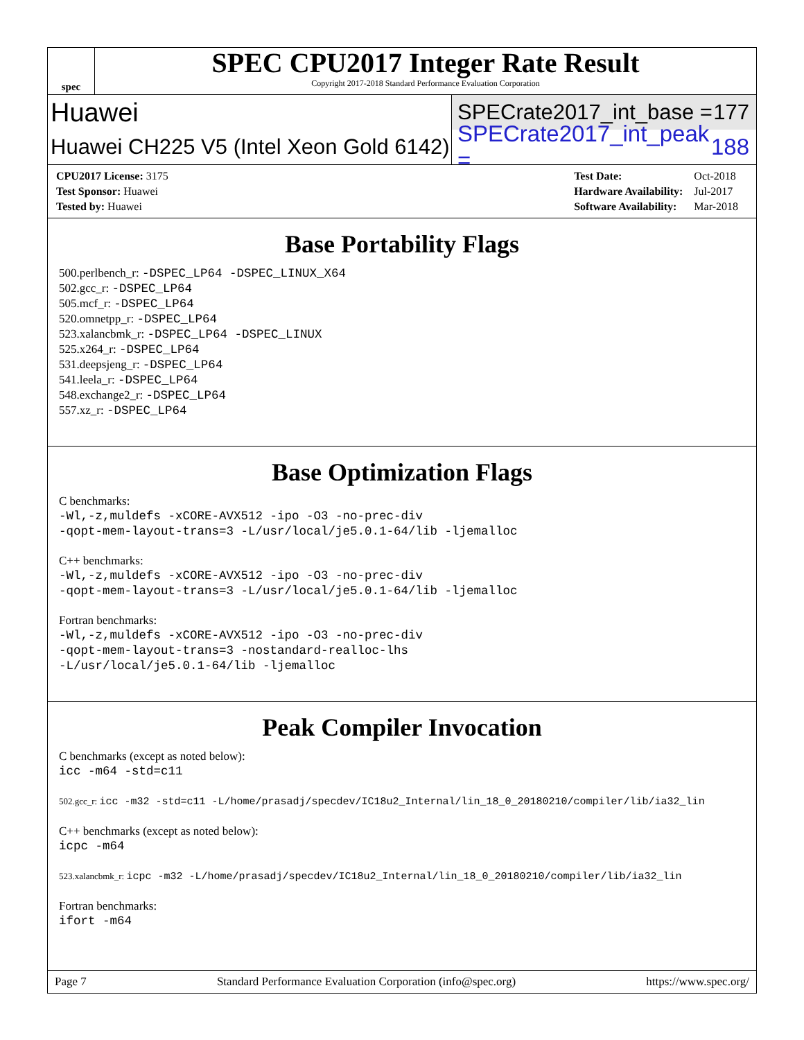spec
SPEC CPU2017 Integer Rate Result
Copyright 2017-2018 Standard Performance Evaluation Corporation
Huawei
SPECrate2017_int_base = 177
Huawei CH225 V5 (Intel Xeon Gold 6142)
SPECrate2017_int_peak = 188
| CPU2017 License: 3175 |
| Test Sponsor: Huawei |
| Tested by: Huawei |
| Test Date: | Oct-2018 |
| Hardware Availability: | Jul-2017 |
| Software Availability: | Mar-2018 |
Base Portability Flags
500.perlbench_r: -DSPEC_LP64 -DSPEC_LINUX_X64
502.gcc_r: -DSPEC_LP64
505.mcf_r: -DSPEC_LP64
520.omnetpp_r: -DSPEC_LP64
523.xalancbmk_r: -DSPEC_LP64 -DSPEC_LINUX
525.x264_r: -DSPEC_LP64
531.deepsjeng_r: -DSPEC_LP64
541.leela_r: -DSPEC_LP64
548.exchange2_r: -DSPEC_LP64
557.xz_r: -DSPEC_LP64
Base Optimization Flags
C benchmarks:
-Wl,-z,muldefs -xCORE-AVX512 -ipo -O3 -no-prec-div
-qopt-mem-layout-trans=3 -L/usr/local/je5.0.1-64/lib -ljemalloc
C++ benchmarks:
-Wl,-z,muldefs -xCORE-AVX512 -ipo -O3 -no-prec-div
-qopt-mem-layout-trans=3 -L/usr/local/je5.0.1-64/lib -ljemalloc
Fortran benchmarks:
-Wl,-z,muldefs -xCORE-AVX512 -ipo -O3 -no-prec-div
-qopt-mem-layout-trans=3 -nostandard-realloc-lhs
-L/usr/local/je5.0.1-64/lib -ljemalloc
Peak Compiler Invocation
C benchmarks (except as noted below):
icc -m64 -std=c11
502.gcc_r: icc -m32 -std=c11 -L/home/prasadj/specdev/IC18u2_Internal/lin_18_0_20180210/compiler/lib/ia32_lin
C++ benchmarks (except as noted below):
icpc -m64
523.xalancbmk_r: icpc -m32 -L/home/prasadj/specdev/IC18u2_Internal/lin_18_0_20180210/compiler/lib/ia32_lin
Fortran benchmarks:
ifort -m64
Page 7 Standard Performance Evaluation Corporation (info@spec.org) https://www.spec.org/